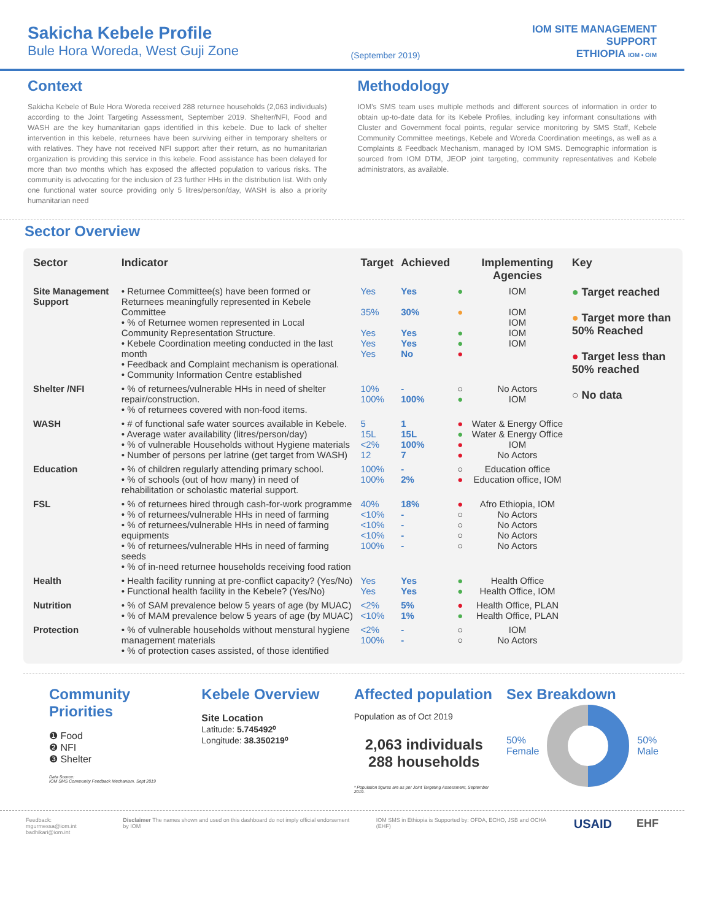Sakicha Kebele Profile
Bule Hora Woreda, West Guji Zone
(September 2019)
IOM SITE MANAGEMENT
SUPPORT
ETHIOPIA IOM • OIM
Context
Sakicha Kebele of Bule Hora Woreda received 288 returnee households (2,063 individuals) according to the Joint Targeting Assessment, September 2019. Shelter/NFI, Food and WASH are the key humanitarian gaps identified in this kebele. Due to lack of shelter intervention in this kebele, returnees have been surviving either in temporary shelters or with relatives. They have not received NFI support after their return, as no humanitarian organization is providing this service in this kebele. Food assistance has been delayed for more than two months which has exposed the affected population to various risks. The community is advocating for the inclusion of 23 further HHs in the distribution list. With only one functional water source providing only 5 litres/person/day, WASH is also a priority humanitarian need
Methodology
IOM's SMS team uses multiple methods and different sources of information in order to obtain up-to-date data for its Kebele Profiles, including key informant consultations with Cluster and Government focal points, regular service monitoring by SMS Staff, Kebele Community Committee meetings, Kebele and Woreda Coordination meetings, as well as a Complaints & Feedback Mechanism, managed by IOM SMS. Demographic information is sourced from IOM DTM, JEOP joint targeting, community representatives and Kebele administrators, as available.
Sector Overview
| Sector | Indicator | Target | Achieved | | Implementing Agencies | Key |
| --- | --- | --- | --- | --- | --- | --- |
| Site Management Support | • Returnee Committee(s) have been formed or Returnees meaningfully represented in Kebele Committee • % of Returnee women represented in Local Community Representation Structure. • Kebele Coordination meeting conducted in the last month • Feedback and Complaint mechanism is operational. • Community Information Centre established | Yes 35% Yes Yes Yes | Yes 30% Yes Yes No | ● ● ● ● ● | IOM IOM IOM IOM IOM | ● Target reached ● Target more than 50% Reached ● Target less than 50% reached ○ No data |
| Shelter /NFI | • % of returnees/vulnerable HHs in need of shelter repair/construction. • % of returnees covered with non-food items. | 10% 100% | - 100% | ○ ● | No Actors IOM | |
| WASH | • # of functional safe water sources available in Kebele. • Average water availability (litres/person/day) • % of vulnerable Households without Hygiene materials • Number of persons per latrine (get target from WASH) | 5 15L <2% 12 | 1 15L 100% 7 | ● ● ● ● | Water & Energy Office Water & Energy Office IOM No Actors | |
| Education | • % of children regularly attending primary school. • % of schools (out of how many) in need of rehabilitation or scholastic material support. | 100% 100% | - 2% | ○ ● | Education office Education office, IOM | |
| FSL | • % of returnees hired through cash-for-work programme • % of returnees/vulnerable HHs in need of farming • % of returnees/vulnerable HHs in need of farming equipments • % of returnees/vulnerable HHs in need of farming seeds • % of in-need returnee households receiving food ration | 40% <10% <10% <10% 100% | 18% - - - - | ● ○ ○ ○ ○ | Afro Ethiopia, IOM No Actors No Actors No Actors No Actors | |
| Health | • Health facility running at pre-conflict capacity? (Yes/No) • Functional health facility in the Kebele? (Yes/No) | Yes Yes | Yes Yes | ● ● | Health Office Health Office, IOM | |
| Nutrition | • % of SAM prevalence below 5 years of age (by MUAC) • % of MAM prevalence below 5 years of age (by MUAC) | <2% <10% | 5% 1% | ● ● | Health Office, PLAN Health Office, PLAN | |
| Protection | • % of vulnerable households without menstural hygiene management materials • % of protection cases assisted, of those identified | <2% 100% | - - | ○ ○ | IOM No Actors | |
Community Priorities
❶ Food
❷ NFI
❸ Shelter
Data Source:
IOM SMS Community Feedback Mechanism, Sept 2019
Kebele Overview
Site Location
Latitude: 5.745492⁰
Longitude: 38.350219⁰
Affected population
Population as of Oct 2019
2,063 individuals
288 households
* Population figures are as per Joint Targeting Assessment, September 2019.
Sex Breakdown
50%
Female 50%
Male
Feedback: mgurmessa@iom.int
badhikari@iom.int Disclaimer The names shown and used on this dashboard do not imply official endorsement by IOM IOM SMS in Ethiopia is Supported by: OFDA, ECHO, JSB and OCHA (EHF) USAID EHF